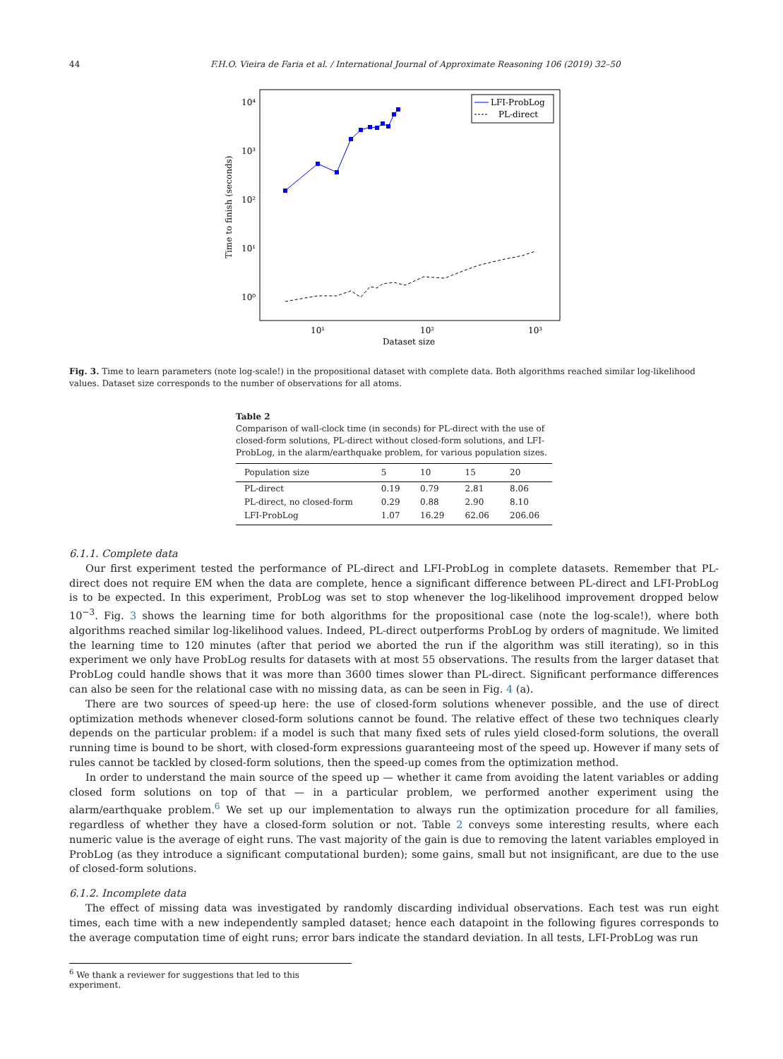44 F.H.O. Vieira de Faria et al. / International Journal of Approximate Reasoning 106 (2019) 32–50
10⁴
10³
10²
10¹
10⁰
10¹
10²
10³
Dataset size
Time to finish (seconds)
LFI-ProbLog
PL-direct
Fig. 3. Time to learn parameters (note log-scale!) in the propositional dataset with complete data. Both algorithms reached similar log-likelihood values. Dataset size corresponds to the number of observations for all atoms.
Table 2
Comparison of wall-clock time (in seconds) for PL-direct with the use of closed-form solutions, PL-direct without closed-form solutions, and LFI-ProbLog, in the alarm/earthquake problem, for various population sizes.
| Population size | 5 | 10 | 15 | 20 |
| --- | --- | --- | --- | --- |
| PL-direct | 0.19 | 0.79 | 2.81 | 8.06 |
| PL-direct, no closed-form | 0.29 | 0.88 | 2.90 | 8.10 |
| LFI-ProbLog | 1.07 | 16.29 | 62.06 | 206.06 |
6.1.1. Complete data
Our first experiment tested the performance of PL-direct and LFI-ProbLog in complete datasets. Remember that PL-direct does not require EM when the data are complete, hence a significant difference between PL-direct and LFI-ProbLog is to be expected. In this experiment, ProbLog was set to stop whenever the log-likelihood improvement dropped below 10<sup>−3</sup>. Fig. 3 shows the learning time for both algorithms for the propositional case (note the log-scale!), where both algorithms reached similar log-likelihood values. Indeed, PL-direct outperforms ProbLog by orders of magnitude. We limited the learning time to 120 minutes (after that period we aborted the run if the algorithm was still iterating), so in this experiment we only have ProbLog results for datasets with at most 55 observations. The results from the larger dataset that ProbLog could handle shows that it was more than 3600 times slower than PL-direct. Significant performance differences can also be seen for the relational case with no missing data, as can be seen in Fig. 4 (a).
There are two sources of speed-up here: the use of closed-form solutions whenever possible, and the use of direct optimization methods whenever closed-form solutions cannot be found. The relative effect of these two techniques clearly depends on the particular problem: if a model is such that many fixed sets of rules yield closed-form solutions, the overall running time is bound to be short, with closed-form expressions guaranteeing most of the speed up. However if many sets of rules cannot be tackled by closed-form solutions, then the speed-up comes from the optimization method.
In order to understand the main source of the speed up — whether it came from avoiding the latent variables or adding closed form solutions on top of that — in a particular problem, we performed another experiment using the alarm/earthquake problem.<sup>6</sup> We set up our implementation to always run the optimization procedure for all families, regardless of whether they have a closed-form solution or not. Table 2 conveys some interesting results, where each numeric value is the average of eight runs. The vast majority of the gain is due to removing the latent variables employed in ProbLog (as they introduce a significant computational burden); some gains, small but not insignificant, are due to the use of closed-form solutions.
6.1.2. Incomplete data
The effect of missing data was investigated by randomly discarding individual observations. Each test was run eight times, each time with a new independently sampled dataset; hence each datapoint in the following figures corresponds to the average computation time of eight runs; error bars indicate the standard deviation. In all tests, LFI-ProbLog was run
<sup>6</sup> We thank a reviewer for suggestions that led to this experiment.